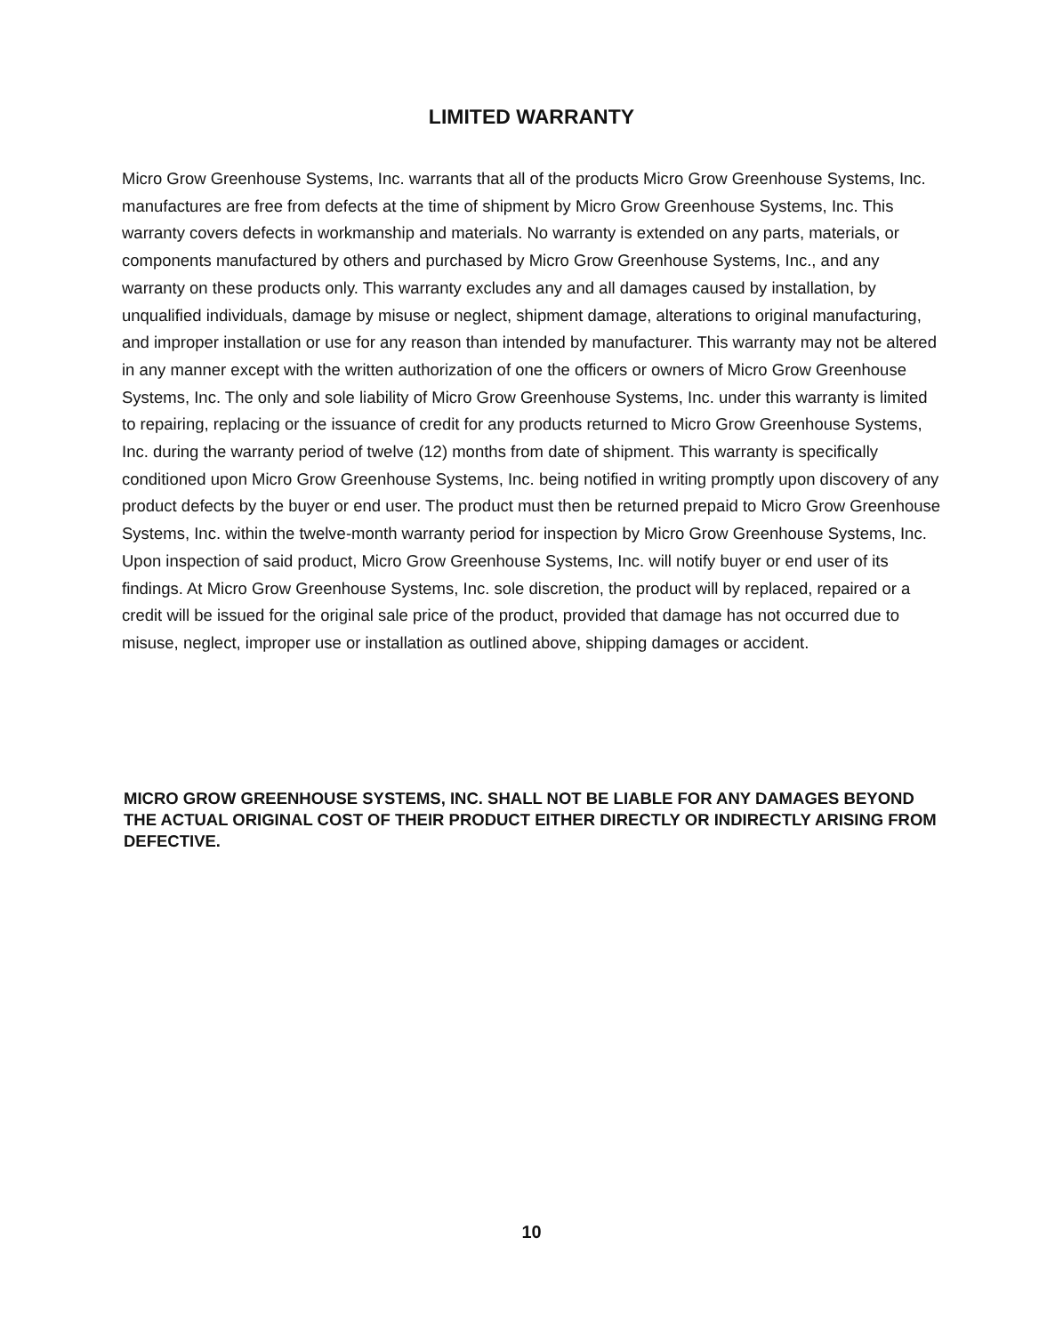LIMITED WARRANTY
Micro Grow Greenhouse Systems, Inc. warrants that all of the products Micro Grow Greenhouse Systems, Inc. manufactures are free from defects at the time of shipment by Micro Grow Greenhouse Systems, Inc. This warranty covers defects in workmanship and materials. No warranty is extended on any parts, materials, or components manufactured by others and purchased by Micro Grow Greenhouse Systems, Inc., and any warranty on these products only. This warranty excludes any and all damages caused by installation, by unqualified individuals, damage by misuse or neglect, shipment damage, alterations to original manufacturing, and improper installation or use for any reason than intended by manufacturer. This warranty may not be altered in any manner except with the written authorization of one the officers or owners of Micro Grow Greenhouse Systems, Inc. The only and sole liability of Micro Grow Greenhouse Systems, Inc. under this warranty is limited to repairing, replacing or the issuance of credit for any products returned to Micro Grow Greenhouse Systems, Inc. during the warranty period of twelve (12) months from date of shipment. This warranty is specifically conditioned upon Micro Grow Greenhouse Systems, Inc. being notified in writing promptly upon discovery of any product defects by the buyer or end user. The product must then be returned prepaid to Micro Grow Greenhouse Systems, Inc. within the twelve-month warranty period for inspection by Micro Grow Greenhouse Systems, Inc. Upon inspection of said product, Micro Grow Greenhouse Systems, Inc. will notify buyer or end user of its findings. At Micro Grow Greenhouse Systems, Inc. sole discretion, the product will by replaced, repaired or a credit will be issued for the original sale price of the product, provided that damage has not occurred due to misuse, neglect, improper use or installation as outlined above, shipping damages or accident.
MICRO GROW GREENHOUSE SYSTEMS, INC. SHALL NOT BE LIABLE FOR ANY DAMAGES BEYOND THE ACTUAL ORIGINAL COST OF THEIR PRODUCT EITHER DIRECTLY OR INDIRECTLY ARISING FROM DEFECTIVE.
10